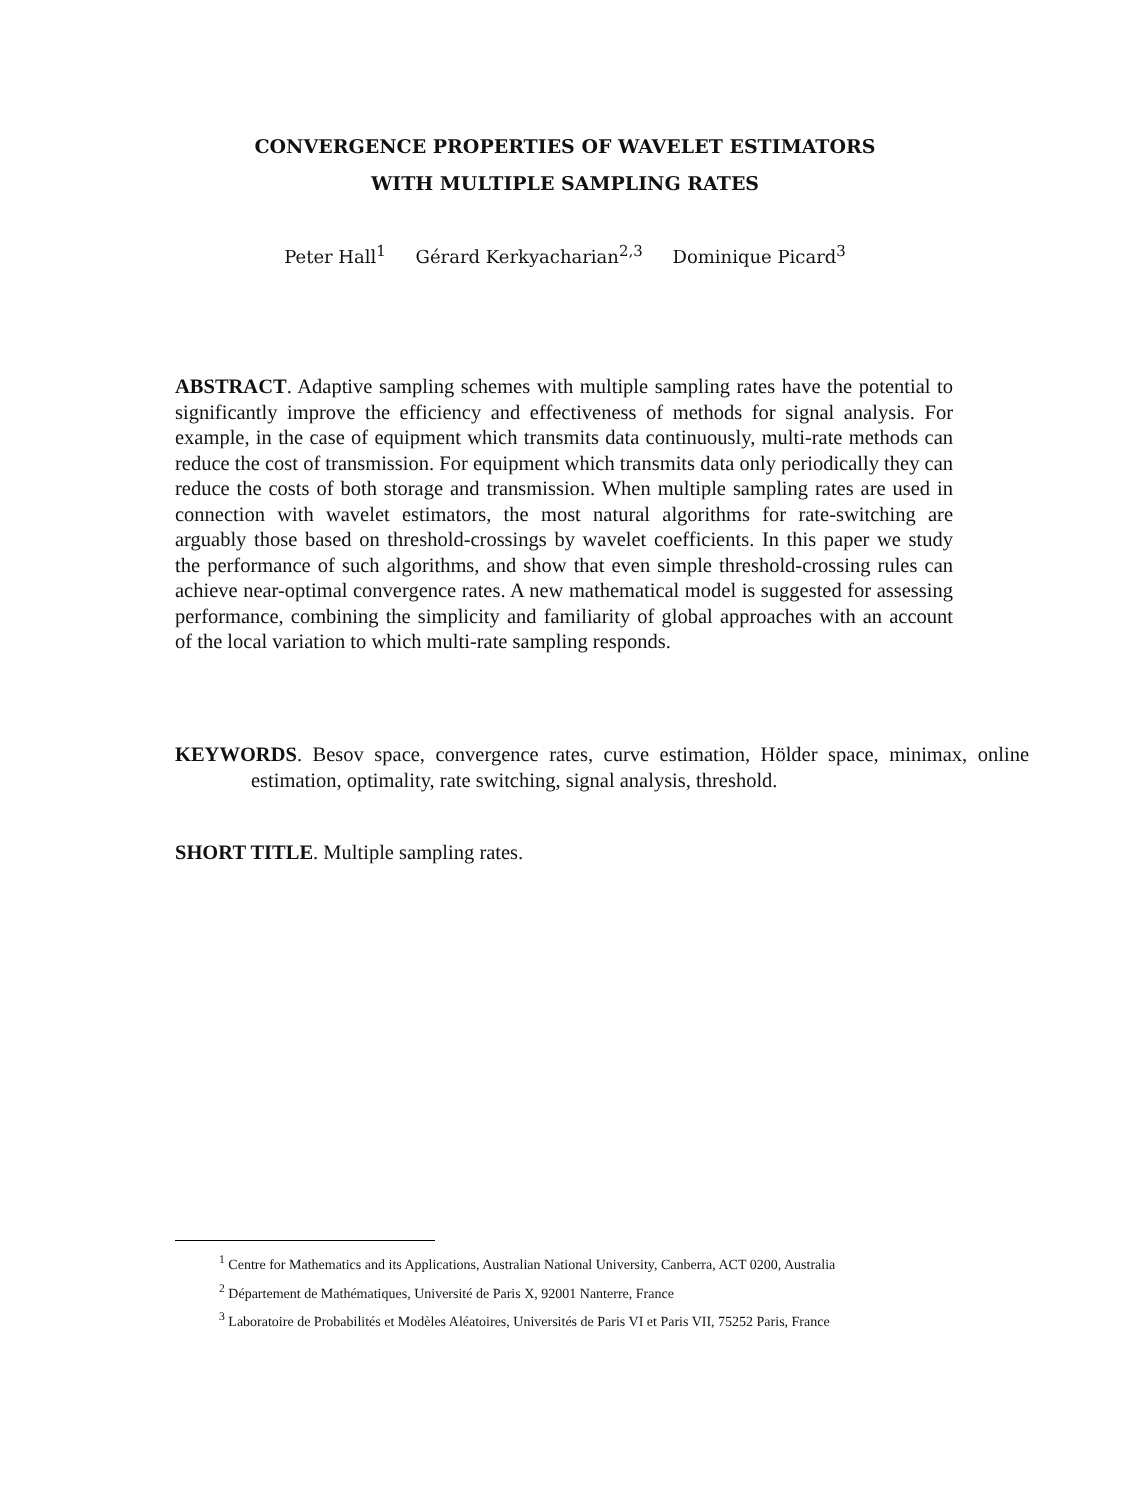CONVERGENCE PROPERTIES OF WAVELET ESTIMATORS
WITH MULTIPLE SAMPLING RATES
Peter Hall<sup>1</sup> Gérard Kerkyacharian<sup>2,3</sup> Dominique Picard<sup>3</sup>
ABSTRACT. Adaptive sampling schemes with multiple sampling rates have the potential to significantly improve the efficiency and effectiveness of methods for signal analysis. For example, in the case of equipment which transmits data continuously, multi-rate methods can reduce the cost of transmission. For equipment which transmits data only periodically they can reduce the costs of both storage and transmission. When multiple sampling rates are used in connection with wavelet estimators, the most natural algorithms for rate-switching are arguably those based on threshold-crossings by wavelet coefficients. In this paper we study the performance of such algorithms, and show that even simple threshold-crossing rules can achieve near-optimal convergence rates. A new mathematical model is suggested for assessing performance, combining the simplicity and familiarity of global approaches with an account of the local variation to which multi-rate sampling responds.
KEYWORDS. Besov space, convergence rates, curve estimation, Hölder space, minimax, online estimation, optimality, rate switching, signal analysis, threshold.
SHORT TITLE. Multiple sampling rates.
<sup>1</sup> Centre for Mathematics and its Applications, Australian National University, Canberra, ACT 0200, Australia
<sup>2</sup> Département de Mathématiques, Université de Paris X, 92001 Nanterre, France
<sup>3</sup> Laboratoire de Probabilités et Modèles Aléatoires, Universités de Paris VI et Paris VII, 75252 Paris, France